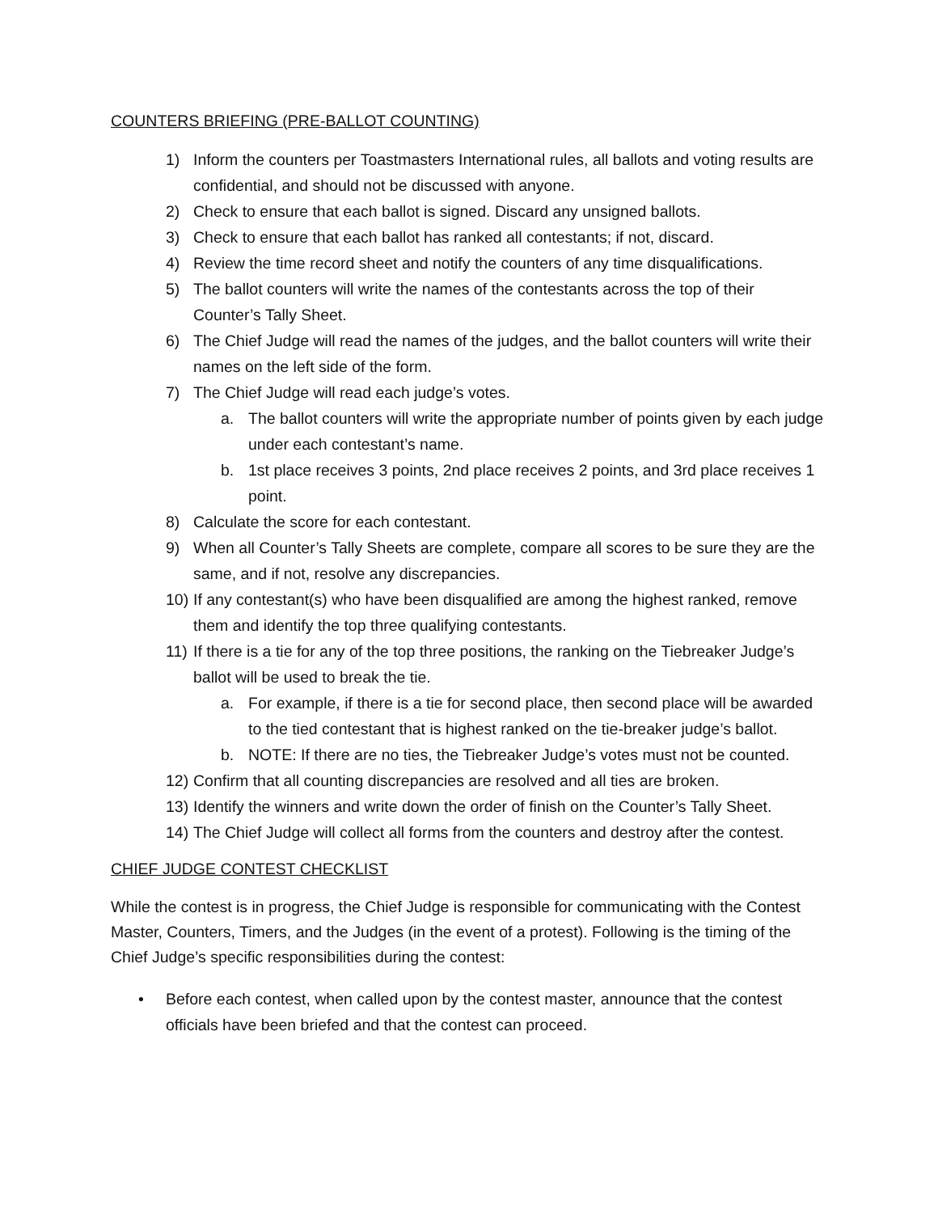COUNTERS BRIEFING (PRE-BALLOT COUNTING)
1) Inform the counters per Toastmasters International rules, all ballots and voting results are confidential, and should not be discussed with anyone.
2) Check to ensure that each ballot is signed. Discard any unsigned ballots.
3) Check to ensure that each ballot has ranked all contestants; if not, discard.
4) Review the time record sheet and notify the counters of any time disqualifications.
5) The ballot counters will write the names of the contestants across the top of their Counter’s Tally Sheet.
6) The Chief Judge will read the names of the judges, and the ballot counters will write their names on the left side of the form.
7) The Chief Judge will read each judge’s votes.
a. The ballot counters will write the appropriate number of points given by each judge under each contestant’s name.
b. 1st place receives 3 points, 2nd place receives 2 points, and 3rd place receives 1 point.
8) Calculate the score for each contestant.
9) When all Counter’s Tally Sheets are complete, compare all scores to be sure they are the same, and if not, resolve any discrepancies.
10) If any contestant(s) who have been disqualified are among the highest ranked, remove them and identify the top three qualifying contestants.
11) If there is a tie for any of the top three positions, the ranking on the Tiebreaker Judge’s ballot will be used to break the tie.
a. For example, if there is a tie for second place, then second place will be awarded to the tied contestant that is highest ranked on the tie-breaker judge’s ballot.
b. NOTE: If there are no ties, the Tiebreaker Judge’s votes must not be counted.
12) Confirm that all counting discrepancies are resolved and all ties are broken.
13) Identify the winners and write down the order of finish on the Counter’s Tally Sheet.
14) The Chief Judge will collect all forms from the counters and destroy after the contest.
CHIEF JUDGE CONTEST CHECKLIST
While the contest is in progress, the Chief Judge is responsible for communicating with the Contest Master, Counters, Timers, and the Judges (in the event of a protest). Following is the timing of the Chief Judge’s specific responsibilities during the contest:
• Before each contest, when called upon by the contest master, announce that the contest officials have been briefed and that the contest can proceed.